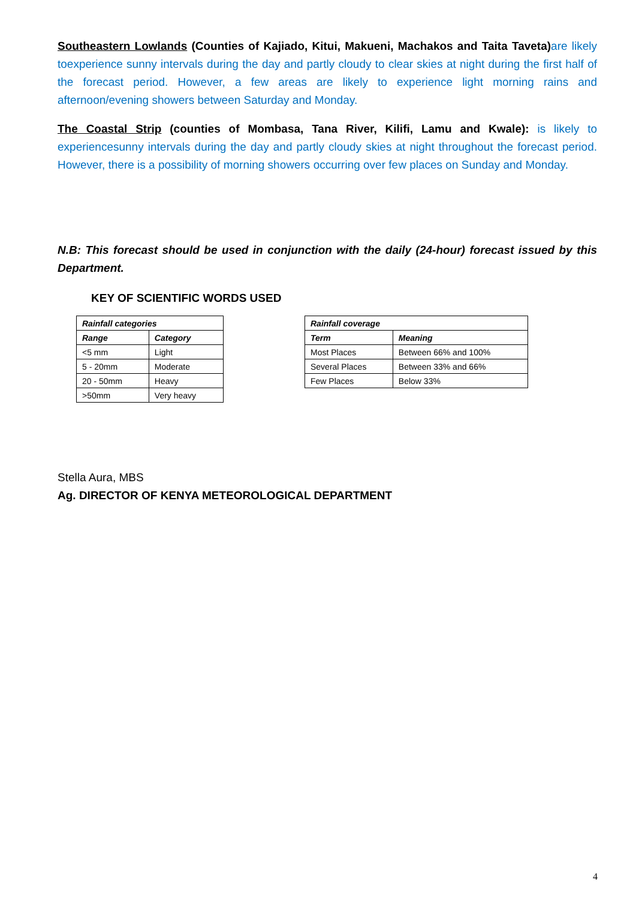Southeastern Lowlands (Counties of Kajiado, Kitui, Makueni, Machakos and Taita Taveta) are likely toexperience sunny intervals during the day and partly cloudy to clear skies at night during the first half of the forecast period. However, a few areas are likely to experience light morning rains and afternoon/evening showers between Saturday and Monday.
The Coastal Strip (counties of Mombasa, Tana River, Kilifi, Lamu and Kwale): is likely to experiencesunny intervals during the day and partly cloudy skies at night throughout the forecast period. However, there is a possibility of morning showers occurring over few places on Sunday and Monday.
N.B: This forecast should be used in conjunction with the daily (24-hour) forecast issued by this Department.
KEY OF SCIENTIFIC WORDS USED
| Rainfall categories | |
| --- | --- |
| Range | Category |
| <5 mm | Light |
| 5 - 20mm | Moderate |
| 20 - 50mm | Heavy |
| >50mm | Very heavy |
| Rainfall coverage | |
| --- | --- |
| Term | Meaning |
| Most Places | Between 66% and 100% |
| Several Places | Between 33% and 66% |
| Few Places | Below 33% |
Stella Aura, MBS
Ag. DIRECTOR OF KENYA METEOROLOGICAL DEPARTMENT
4